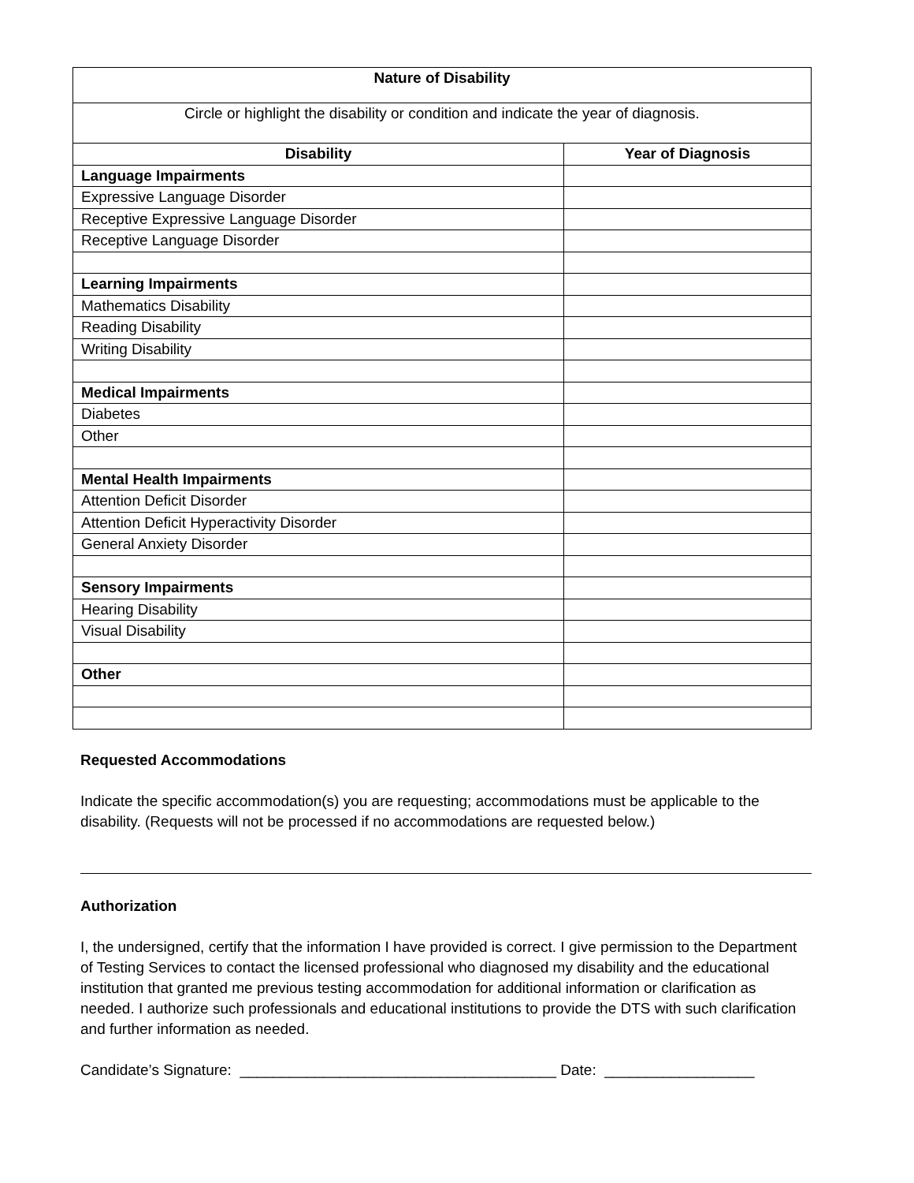| Nature of Disability | |
| --- | --- |
| Circle or highlight the disability or condition and indicate the year of diagnosis. | |
| Disability | Year of Diagnosis |
| Language Impairments | |
| Expressive Language Disorder | |
| Receptive Expressive Language Disorder | |
| Receptive Language Disorder | |
| Learning Impairments | |
| Mathematics Disability | |
| Reading Disability | |
| Writing Disability | |
| Medical Impairments | |
| Diabetes | |
| Other | |
| Mental Health Impairments | |
| Attention Deficit Disorder | |
| Attention Deficit Hyperactivity Disorder | |
| General Anxiety Disorder | |
| Sensory Impairments | |
| Hearing Disability | |
| Visual Disability | |
| Other | |
Requested Accommodations
Indicate the specific accommodation(s) you are requesting; accommodations must be applicable to the disability. (Requests will not be processed if no accommodations are requested below.)
Authorization
I, the undersigned, certify that the information I have provided is correct. I give permission to the Department of Testing Services to contact the licensed professional who diagnosed my disability and the educational institution that granted me previous testing accommodation for additional information or clarification as needed. I authorize such professionals and educational institutions to provide the DTS with such clarification and further information as needed.
Candidate’s Signature: ______________________________________ Date: __________________